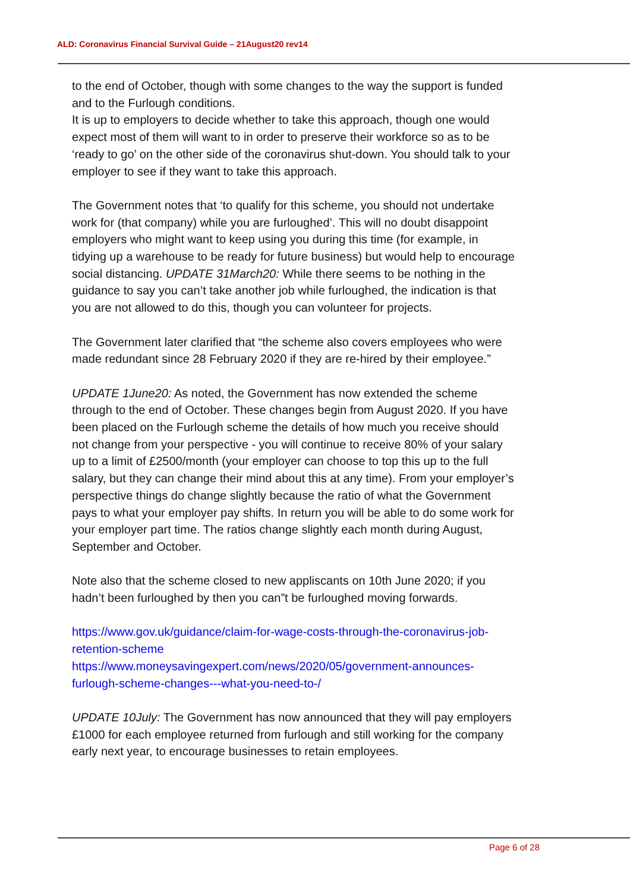ALD: Coronavirus Financial Survival Guide – 21August20 rev14
to the end of October, though with some changes to the way the support is funded and to the Furlough conditions.
It is up to employers to decide whether to take this approach, though one would expect most of them will want to in order to preserve their workforce so as to be ‘ready to go’ on the other side of the coronavirus shut-down. You should talk to your employer to see if they want to take this approach.
The Government notes that ‘to qualify for this scheme, you should not undertake work for (that company) while you are furloughed’. This will no doubt disappoint employers who might want to keep using you during this time (for example, in tidying up a warehouse to be ready for future business) but would help to encourage social distancing. UPDATE 31March20: While there seems to be nothing in the guidance to say you can’t take another job while furloughed, the indication is that you are not allowed to do this, though you can volunteer for projects.
The Government later clarified that “the scheme also covers employees who were made redundant since 28 February 2020 if they are re-hired by their employee.”
UPDATE 1June20: As noted, the Government has now extended the scheme through to the end of October. These changes begin from August 2020. If you have been placed on the Furlough scheme the details of how much you receive should not change from your perspective - you will continue to receive 80% of your salary up to a limit of £2500/month (your employer can choose to top this up to the full salary, but they can change their mind about this at any time). From your employer’s perspective things do change slightly because the ratio of what the Government pays to what your employer pay shifts. In return you will be able to do some work for your employer part time. The ratios change slightly each month during August, September and October.
Note also that the scheme closed to new appliscants on 10th June 2020; if you hadn’t been furloughed by then you can”t be furloughed moving forwards.
https://www.gov.uk/guidance/claim-for-wage-costs-through-the-coronavirus-job-retention-scheme
https://www.moneysavingexpert.com/news/2020/05/government-announces-furlough-scheme-changes---what-you-need-to-/
UPDATE 10July: The Government has now announced that they will pay employers £1000 for each employee returned from furlough and still working for the company early next year, to encourage businesses to retain employees.
Page 6 of 28